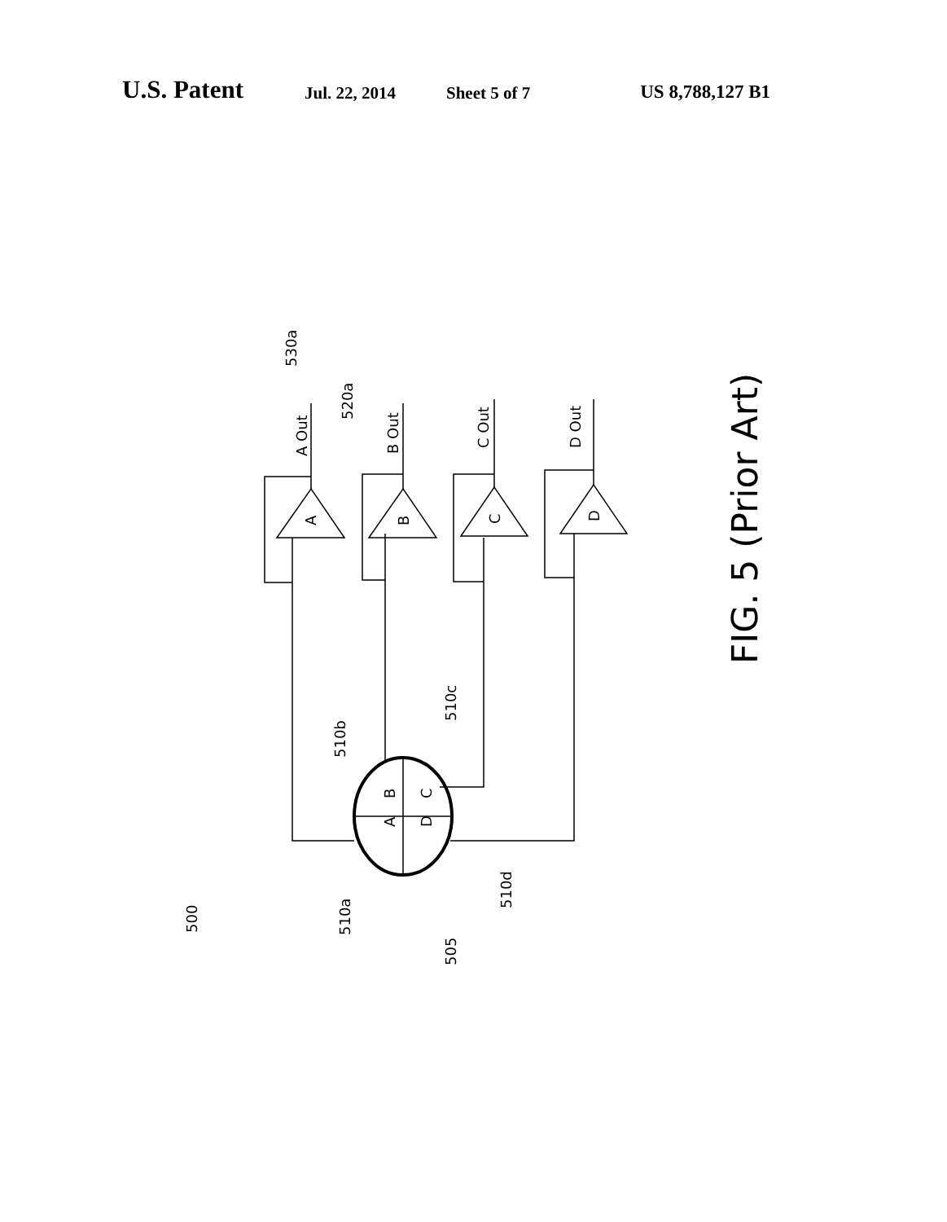U.S. Patent Jul. 22, 2014 Sheet 5 of 7 US 8,788,127 B1
A
B
C
D
A Out
B Out
C Out
D Out
530a
520a
510b
510c
510d
510a
505
500
A
B
C
D
FIG. 5 (Prior Art)